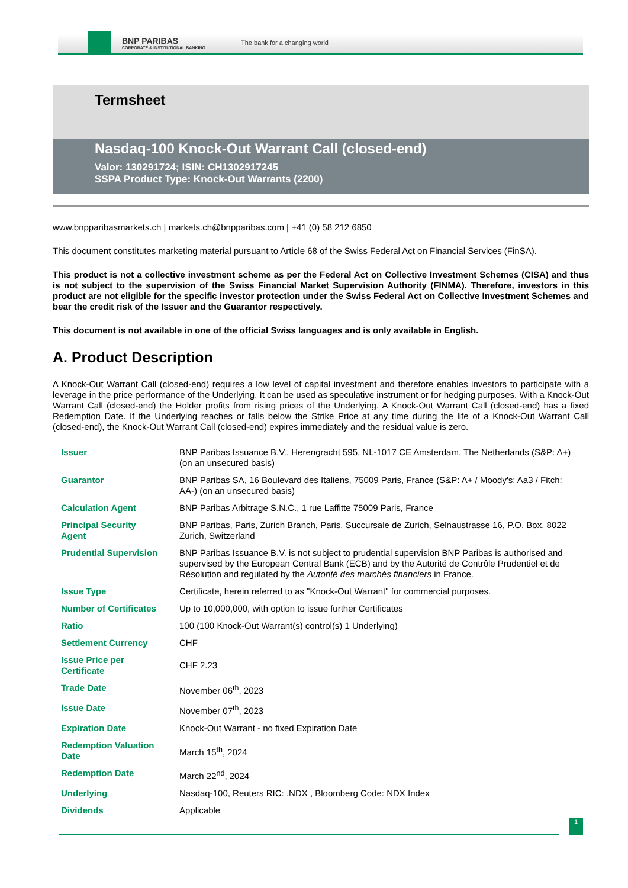BNP PARIBAS
CORPORATE & INSTITUTIONAL BANKING
The bank for a changing world
Termsheet
Nasdaq-100 Knock-Out Warrant Call (closed-end)
Valor: 130291724; ISIN: CH1302917245
SSPA Product Type: Knock-Out Warrants (2200)
www.bnpparibasmarkets.ch | markets.ch@bnpparibas.com | +41 (0) 58 212 6850
This document constitutes marketing material pursuant to Article 68 of the Swiss Federal Act on Financial Services (FinSA).
This product is not a collective investment scheme as per the Federal Act on Collective Investment Schemes (CISA) and thus is not subject to the supervision of the Swiss Financial Market Supervision Authority (FINMA). Therefore, investors in this product are not eligible for the specific investor protection under the Swiss Federal Act on Collective Investment Schemes and bear the credit risk of the Issuer and the Guarantor respectively.
This document is not available in one of the official Swiss languages and is only available in English.
A. Product Description
A Knock-Out Warrant Call (closed-end) requires a low level of capital investment and therefore enables investors to participate with a leverage in the price performance of the Underlying. It can be used as speculative instrument or for hedging purposes. With a Knock-Out Warrant Call (closed-end) the Holder profits from rising prices of the Underlying. A Knock-Out Warrant Call (closed-end) has a fixed Redemption Date. If the Underlying reaches or falls below the Strike Price at any time during the life of a Knock-Out Warrant Call (closed-end), the Knock-Out Warrant Call (closed-end) expires immediately and the residual value is zero.
| Issuer | BNP Paribas Issuance B.V., Herengracht 595, NL-1017 CE Amsterdam, The Netherlands (S&P: A+) (on an unsecured basis) |
| Guarantor | BNP Paribas SA, 16 Boulevard des Italiens, 75009 Paris, France (S&P: A+ / Moody's: Aa3 / Fitch: AA-) (on an unsecured basis) |
| Calculation Agent | BNP Paribas Arbitrage S.N.C., 1 rue Laffitte 75009 Paris, France |
| Principal Security Agent | BNP Paribas, Paris, Zurich Branch, Paris, Succursale de Zurich, Selnaustrasse 16, P.O. Box, 8022 Zurich, Switzerland |
| Prudential Supervision | BNP Paribas Issuance B.V. is not subject to prudential supervision BNP Paribas is authorised and supervised by the European Central Bank (ECB) and by the Autorité de Contrôle Prudentiel et de Résolution and regulated by the Autorité des marchés financiers in France. |
| Issue Type | Certificate, herein referred to as "Knock-Out Warrant" for commercial purposes. |
| Number of Certificates | Up to 10,000,000, with option to issue further Certificates |
| Ratio | 100 (100 Knock-Out Warrant(s) control(s) 1 Underlying) |
| Settlement Currency | CHF |
| Issue Price per Certificate | CHF 2.23 |
| Trade Date | November 06<sup>th</sup>, 2023 |
| Issue Date | November 07<sup>th</sup>, 2023 |
| Expiration Date | Knock-Out Warrant - no fixed Expiration Date |
| Redemption Valuation Date | March 15<sup>th</sup>, 2024 |
| Redemption Date | March 22<sup>nd</sup>, 2024 |
| Underlying | Nasdaq-100, Reuters RIC: .NDX , Bloomberg Code: NDX Index |
| Dividends | Applicable |
1